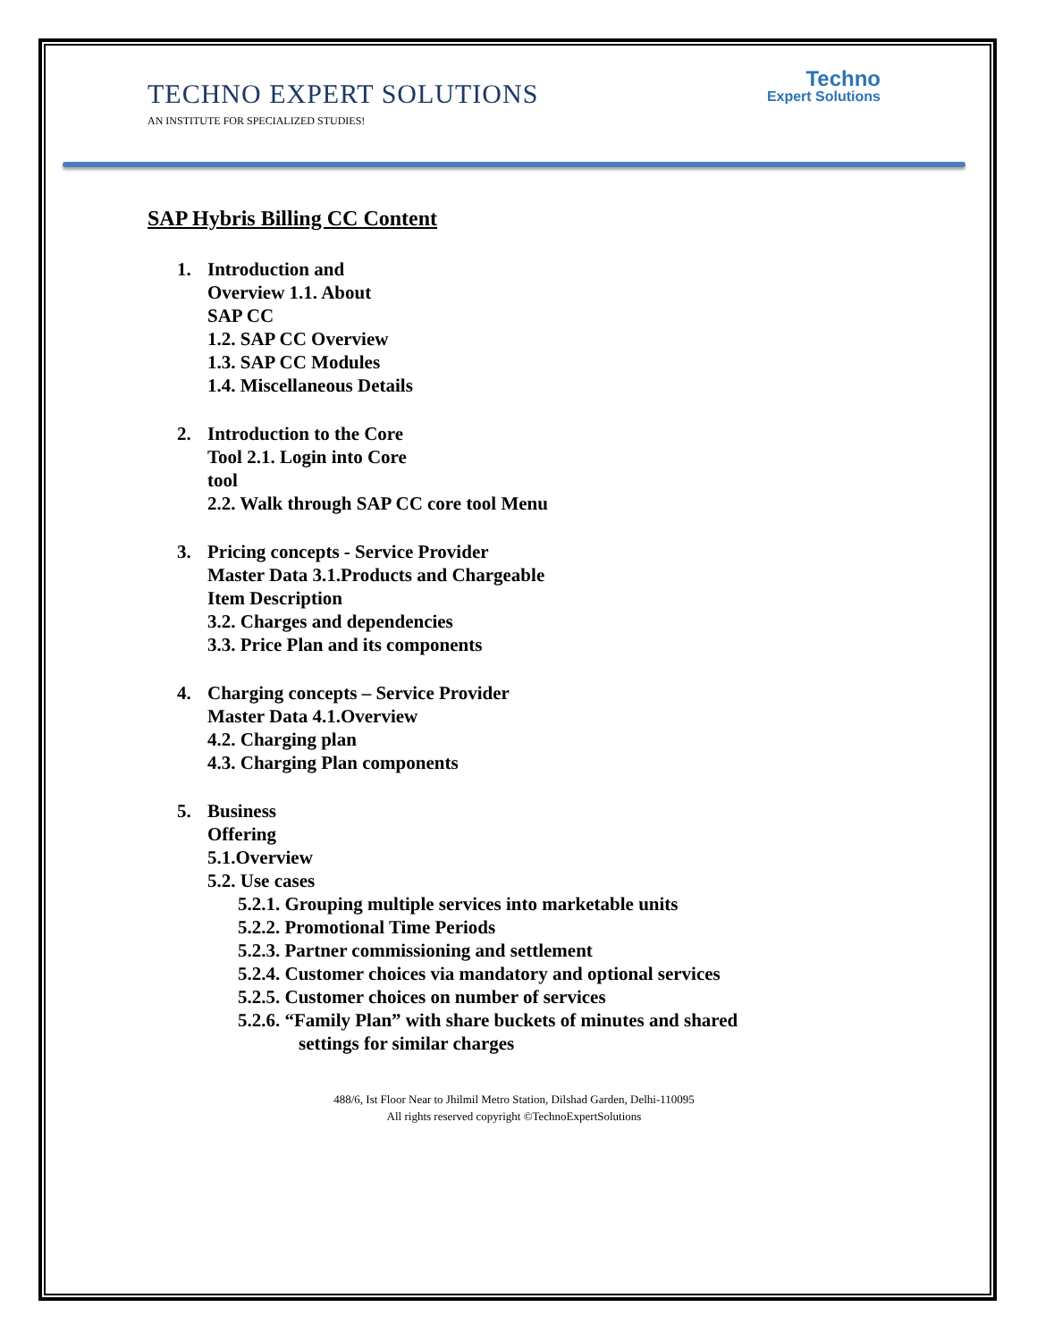TECHNO EXPERT SOLUTIONS
AN INSTITUTE FOR SPECIALIZED STUDIES!
Techno
Expert Solutions
SAP Hybris Billing CC Content
1. Introduction and
Overview 1.1. About
SAP CC
1.2. SAP CC Overview
1.3. SAP CC Modules
1.4. Miscellaneous Details
2. Introduction to the Core
Tool 2.1. Login into Core
tool
2.2. Walk through SAP CC core tool Menu
3. Pricing concepts - Service Provider
Master Data 3.1.Products and Chargeable
Item Description
3.2. Charges and dependencies
3.3. Price Plan and its components
4. Charging concepts – Service Provider
Master Data 4.1.Overview
4.2. Charging plan
4.3. Charging Plan components
5. Business
Offering
5.1.Overview
5.2. Use cases
5.2.1. Grouping multiple services into marketable units
5.2.2. Promotional Time Periods
5.2.3. Partner commissioning and settlement
5.2.4. Customer choices via mandatory and optional services
5.2.5. Customer choices on number of services
5.2.6. “Family Plan” with share buckets of minutes and shared
settings for similar charges
488/6, Ist Floor Near to Jhilmil Metro Station, Dilshad Garden, Delhi-110095
All rights reserved copyright ©TechnoExpertSolutions